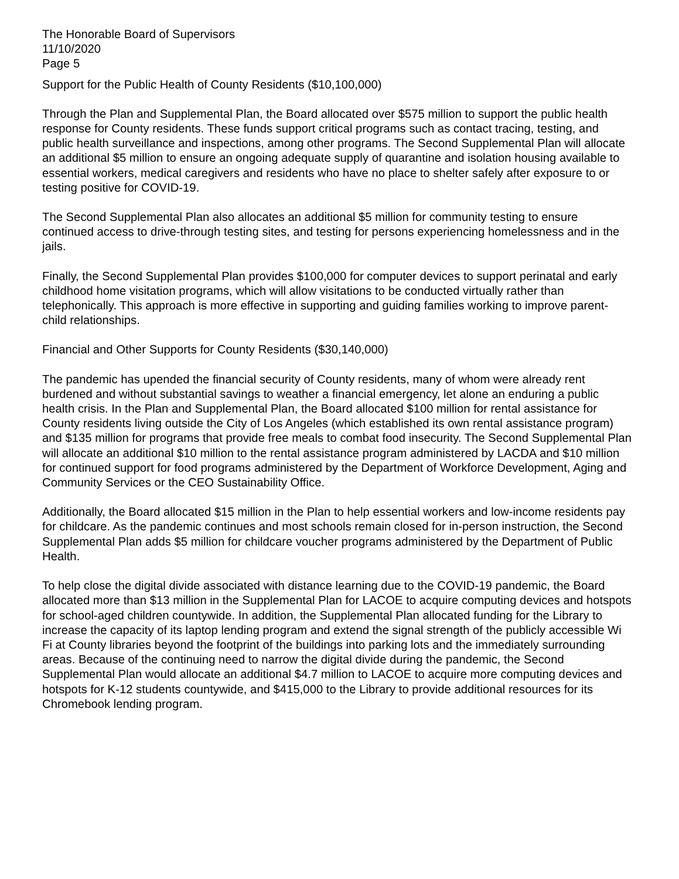The Honorable Board of Supervisors
11/10/2020
Page 5
Support for the Public Health of County Residents ($10,100,000)
Through the Plan and Supplemental Plan, the Board allocated over $575 million to support the public health response for County residents. These funds support critical programs such as contact tracing, testing, and public health surveillance and inspections, among other programs. The Second Supplemental Plan will allocate an additional $5 million to ensure an ongoing adequate supply of quarantine and isolation housing available to essential workers, medical caregivers and residents who have no place to shelter safely after exposure to or testing positive for COVID-19.
The Second Supplemental Plan also allocates an additional $5 million for community testing to ensure continued access to drive-through testing sites, and testing for persons experiencing homelessness and in the jails.
Finally, the Second Supplemental Plan provides $100,000 for computer devices to support perinatal and early childhood home visitation programs, which will allow visitations to be conducted virtually rather than telephonically. This approach is more effective in supporting and guiding families working to improve parent-child relationships.
Financial and Other Supports for County Residents ($30,140,000)
The pandemic has upended the financial security of County residents, many of whom were already rent burdened and without substantial savings to weather a financial emergency, let alone an enduring a public health crisis. In the Plan and Supplemental Plan, the Board allocated $100 million for rental assistance for County residents living outside the City of Los Angeles (which established its own rental assistance program) and $135 million for programs that provide free meals to combat food insecurity. The Second Supplemental Plan will allocate an additional $10 million to the rental assistance program administered by LACDA and $10 million for continued support for food programs administered by the Department of Workforce Development, Aging and Community Services or the CEO Sustainability Office.
Additionally, the Board allocated $15 million in the Plan to help essential workers and low-income residents pay for childcare. As the pandemic continues and most schools remain closed for in-person instruction, the Second Supplemental Plan adds $5 million for childcare voucher programs administered by the Department of Public Health.
To help close the digital divide associated with distance learning due to the COVID-19 pandemic, the Board allocated more than $13 million in the Supplemental Plan for LACOE to acquire computing devices and hotspots for school-aged children countywide. In addition, the Supplemental Plan allocated funding for the Library to increase the capacity of its laptop lending program and extend the signal strength of the publicly accessible Wi Fi at County libraries beyond the footprint of the buildings into parking lots and the immediately surrounding areas. Because of the continuing need to narrow the digital divide during the pandemic, the Second Supplemental Plan would allocate an additional $4.7 million to LACOE to acquire more computing devices and hotspots for K-12 students countywide, and $415,000 to the Library to provide additional resources for its Chromebook lending program.